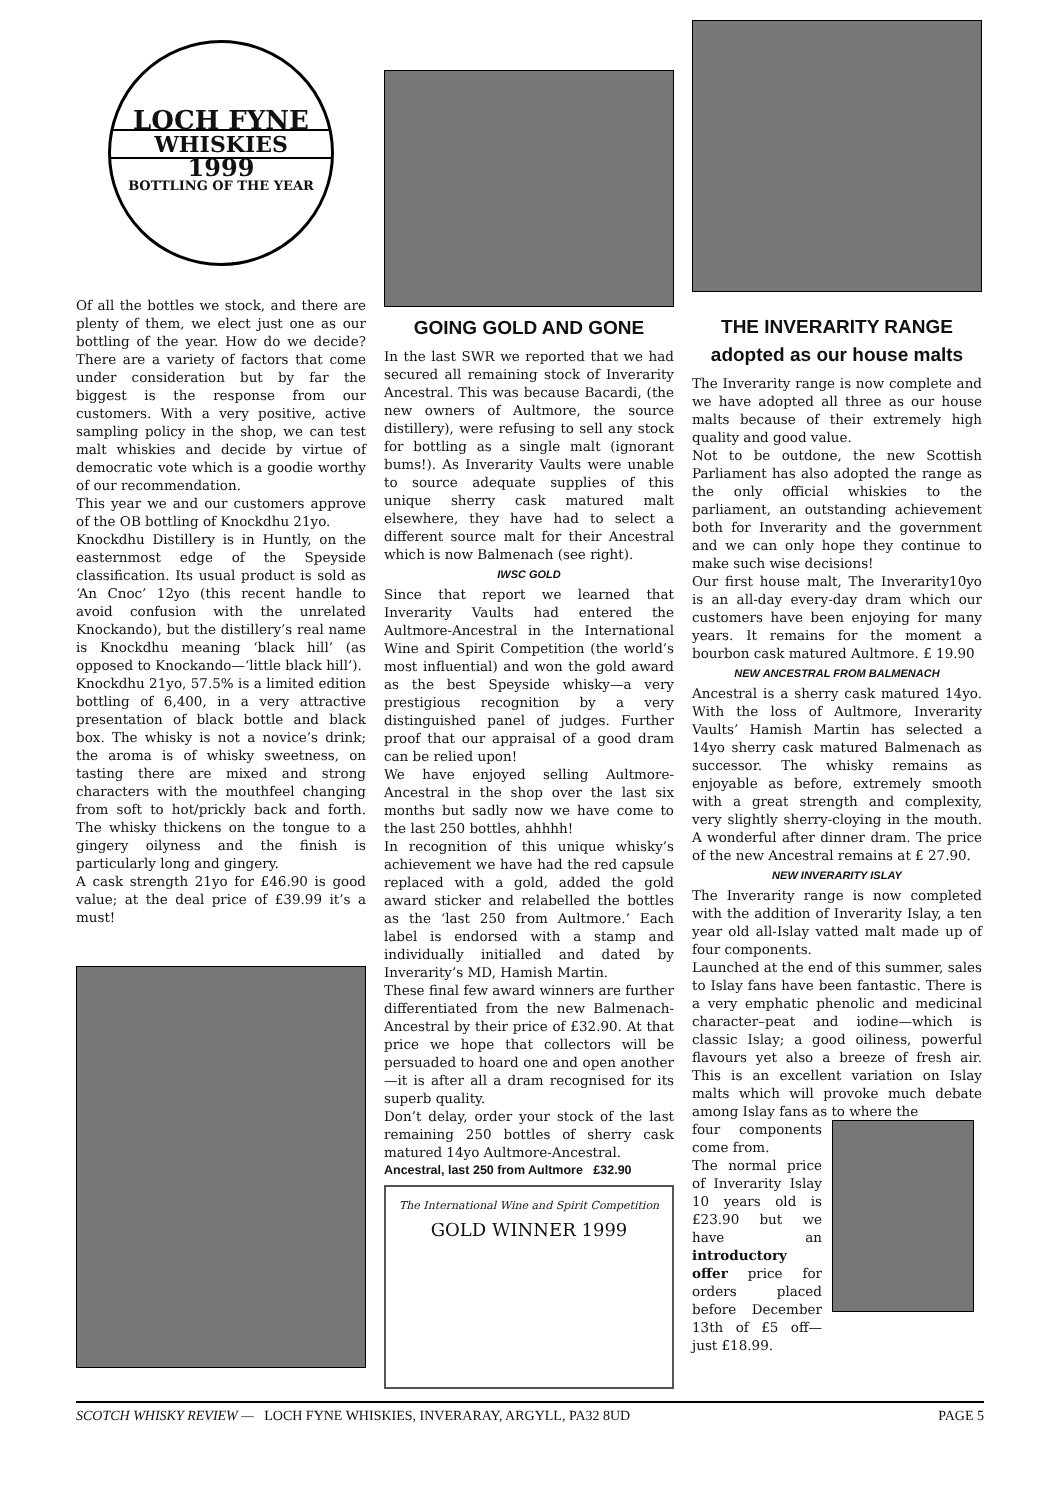LOCH FYNE
WHISKIES
1999
BOTTLING OF THE YEAR
Of all the bottles we stock, and there are plenty of them, we elect just one as our bottling of the year. How do we decide? There are a variety of factors that come under consideration but by far the biggest is the response from our customers. With a very positive, active sampling policy in the shop, we can test malt whiskies and decide by virtue of democratic vote which is a goodie worthy of our recommendation.
This year we and our customers approve of the OB bottling of Knockdhu 21yo.
Knockdhu Distillery is in Huntly, on the easternmost edge of the Speyside classification. Its usual product is sold as ‘An Cnoc’ 12yo (this recent handle to avoid confusion with the unrelated Knockando), but the distillery’s real name is Knockdhu meaning ‘black hill’ (as opposed to Knockando—‘little black hill’).
Knockdhu 21yo, 57.5% is a limited edition bottling of 6,400, in a very attractive presentation of black bottle and black box. The whisky is not a novice’s drink; the aroma is of whisky sweetness, on tasting there are mixed and strong characters with the mouthfeel changing from soft to hot/prickly back and forth. The whisky thickens on the tongue to a gingery oilyness and the finish is particularly long and gingery.
A cask strength 21yo for £46.90 is good value; at the deal price of £39.99 it’s a must!
GOING GOLD AND GONE
In the last SWR we reported that we had secured all remaining stock of Inverarity Ancestral. This was because Bacardi, (the new owners of Aultmore, the source distillery), were refusing to sell any stock for bottling as a single malt (ignorant bums!). As Inverarity Vaults were unable to source adequate supplies of this unique sherry cask matured malt elsewhere, they have had to select a different source malt for their Ancestral which is now Balmenach (see right).
IWSC GOLD
Since that report we learned that Inverarity Vaults had entered the Aultmore-Ancestral in the International Wine and Spirit Competition (the world’s most influential) and won the gold award as the best Speyside whisky—a very prestigious recognition by a very distinguished panel of judges. Further proof that our appraisal of a good dram can be relied upon!
We have enjoyed selling Aultmore-Ancestral in the shop over the last six months but sadly now we have come to the last 250 bottles, ahhhh!
In recognition of this unique whisky’s achievement we have had the red capsule replaced with a gold, added the gold award sticker and relabelled the bottles as the ‘last 250 from Aultmore.’ Each label is endorsed with a stamp and individually initialled and dated by Inverarity’s MD, Hamish Martin.
These final few award winners are further differentiated from the new Balmenach-Ancestral by their price of £32.90. At that price we hope that collectors will be persuaded to hoard one and open another—it is after all a dram recognised for its superb quality.
Don’t delay, order your stock of the last remaining 250 bottles of sherry cask matured 14yo Aultmore-Ancestral.
Ancestral, last 250 from Aultmore £32.90
The International Wine and Spirit Competition
GOLD WINNER 1999
THE INVERARITY RANGE
adopted as our house malts
The Inverarity range is now complete and we have adopted all three as our house malts because of their extremely high quality and good value.
Not to be outdone, the new Scottish Parliament has also adopted the range as the only official whiskies to the parliament, an outstanding achievement both for Inverarity and the government and we can only hope they continue to make such wise decisions!
Our first house malt, The Inverarity10yo is an all-day every-day dram which our customers have been enjoying for many years. It remains for the moment a bourbon cask matured Aultmore. £ 19.90
NEW ANCESTRAL FROM BALMENACH
Ancestral is a sherry cask matured 14yo. With the loss of Aultmore, Inverarity Vaults’ Hamish Martin has selected a 14yo sherry cask matured Balmenach as successor. The whisky remains as enjoyable as before, extremely smooth with a great strength and complexity, very slightly sherry-cloying in the mouth. A wonderful after dinner dram. The price of the new Ancestral remains at £ 27.90.
NEW INVERARITY ISLAY
The Inverarity range is now completed with the addition of Inverarity Islay, a ten year old all-Islay vatted malt made up of four components.
Launched at the end of this summer, sales to Islay fans have been fantastic. There is a very emphatic phenolic and medicinal character–peat and iodine—which is classic Islay; a good oiliness, powerful flavours yet also a breeze of fresh air. This is an excellent variation on Islay malts which will provoke much debate among Islay fans as to where the
four components come from.
The normal price of Inverarity Islay 10 years old is £23.90 but we have an introductory offer price for orders placed before December 13th of £5 off—just £18.99.
SCOTCH WHISKY REVIEW — LOCH FYNE WHISKIES, INVERARAY, ARGYLL, PA32 8UD PAGE 5